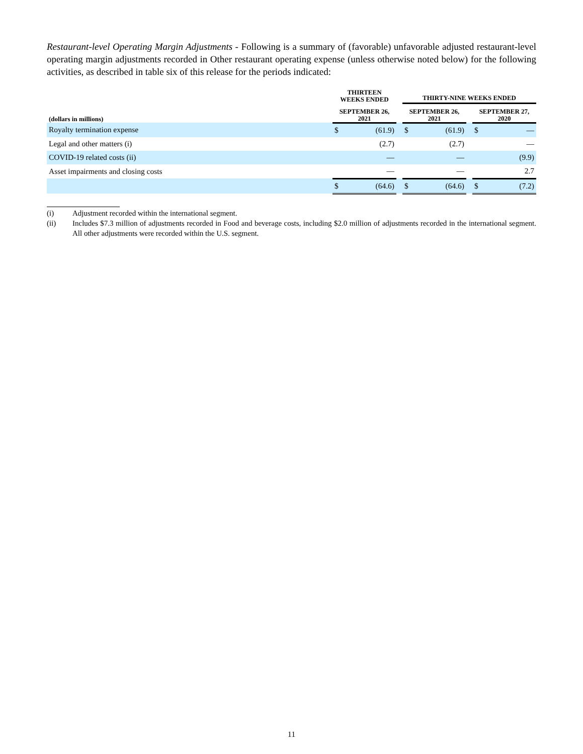Restaurant-level Operating Margin Adjustments - Following is a summary of (favorable) unfavorable adjusted restaurant-level operating margin adjustments recorded in Other restaurant operating expense (unless otherwise noted below) for the following activities, as described in table six of this release for the periods indicated:
| | THIRTEEN WEEKS ENDED | | | THIRTY-NINE WEEKS ENDED | | | | |
| --- | --- | --- | --- | --- | --- | --- | --- | --- |
| (dollars in millions) | SEPTEMBER 26, 2021 | | | SEPTEMBER 26, 2021 | | | SEPTEMBER 27, 2020 | |
| Royalty termination expense | $ | (61.9) | | $ | (61.9) | | $ | — |
| Legal and other matters (i) | | (2.7) | | | (2.7) | | | — |
| COVID-19 related costs (ii) | | — | | | — | | | (9.9) |
| Asset impairments and closing costs | | — | | | — | | | 2.7 |
| | $ | (64.6) | | $ | (64.6) | | $ | (7.2) |
(i) Adjustment recorded within the international segment.
(ii) Includes $7.3 million of adjustments recorded in Food and beverage costs, including $2.0 million of adjustments recorded in the international segment. All other adjustments were recorded within the U.S. segment.
11